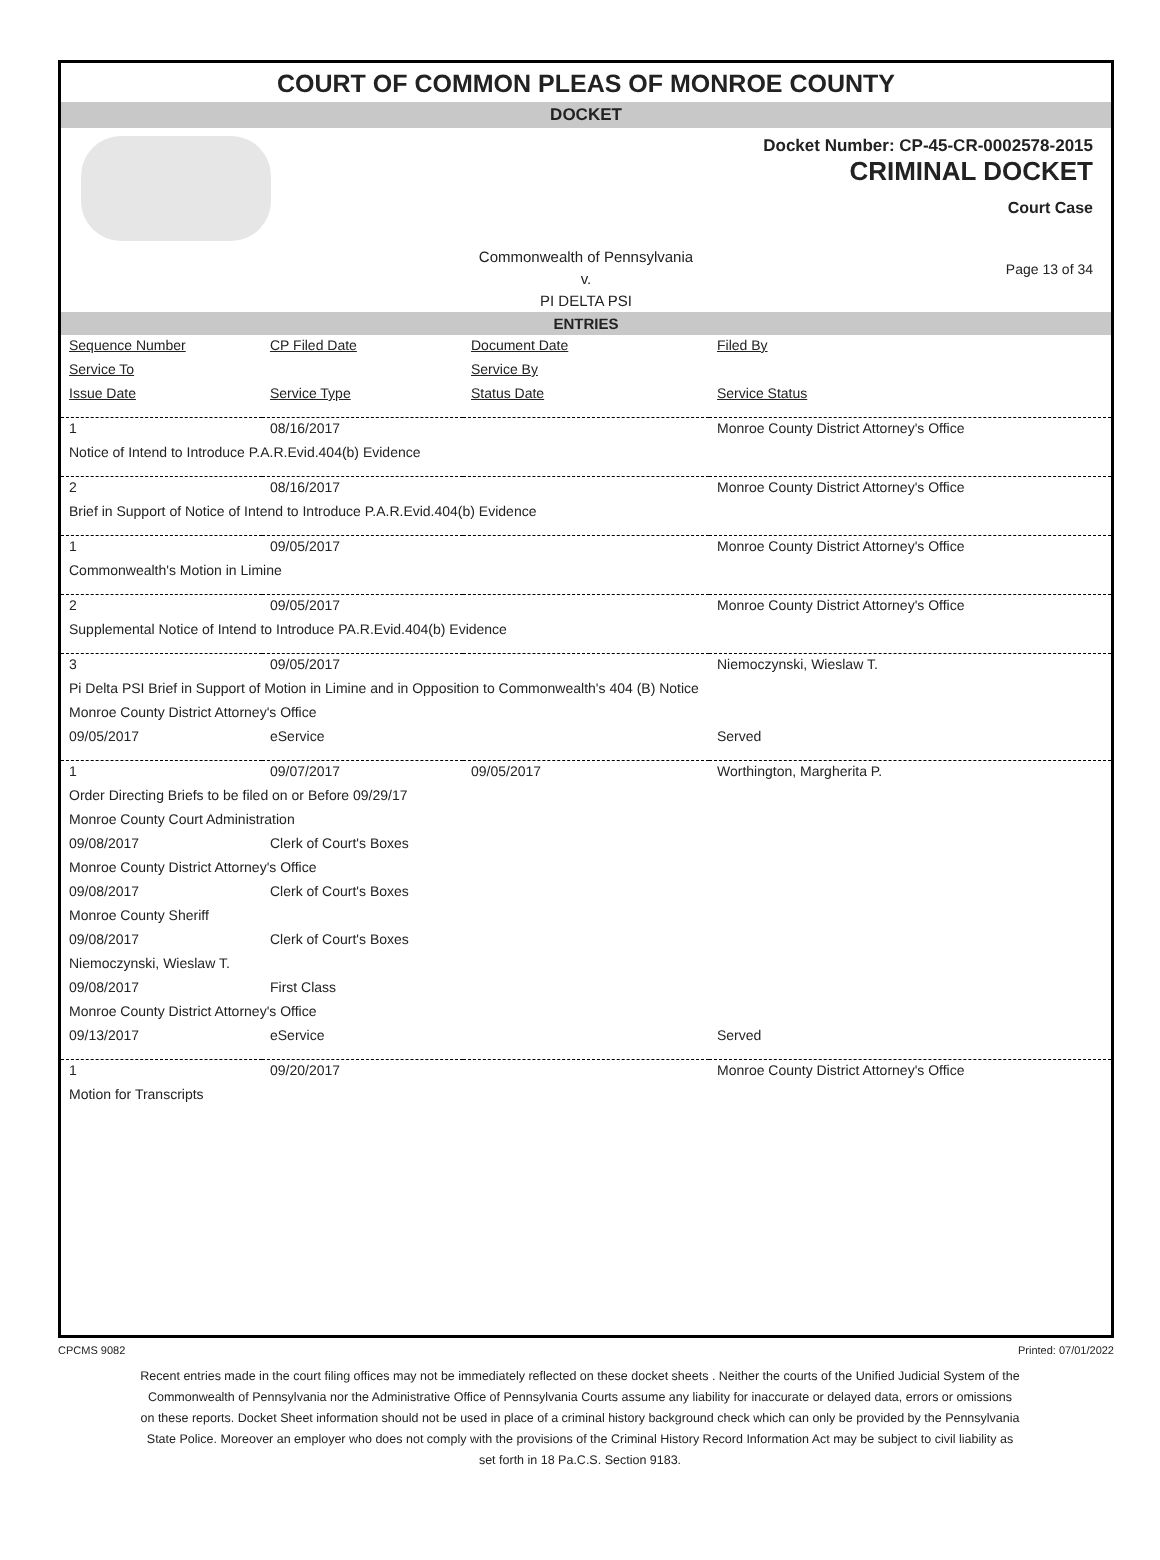COURT OF COMMON PLEAS OF MONROE COUNTY
DOCKET
Docket Number: CP-45-CR-0002578-2015
CRIMINAL DOCKET
Court Case
Commonwealth of Pennsylvania
v.
PI DELTA PSI
Page 13 of 34
ENTRIES
| Sequence Number | CP Filed Date | Document Date | Filed By |
| Service To | | Service By | |
| Issue Date | Service Type | Status Date | Service Status |
| 1 | 08/16/2017 | | Monroe County District Attorney's Office |
| Notice of Intend to Introduce P.A.R.Evid.404(b) Evidence | | | |
| 2 | 08/16/2017 | | Monroe County District Attorney's Office |
| Brief in Support of Notice of Intend to Introduce P.A.R.Evid.404(b) Evidence | | | |
| 1 | 09/05/2017 | | Monroe County District Attorney's Office |
| Commonwealth's Motion in Limine | | | |
| 2 | 09/05/2017 | | Monroe County District Attorney's Office |
| Supplemental Notice of Intend to Introduce PA.R.Evid.404(b) Evidence | | | |
| 3 | 09/05/2017 | | Niemoczynski, Wieslaw T. |
| Pi Delta PSI Brief in Support of Motion in Limine and in Opposition to Commonwealth's 404 (B) Notice | | | |
| Monroe County District Attorney's Office | | | |
| 09/05/2017 | eService | | Served |
| 1 | 09/07/2017 | 09/05/2017 | Worthington, Margherita P. |
| Order Directing Briefs to be filed on or Before 09/29/17 | | | |
| Monroe County Court Administration | | | |
| 09/08/2017 | Clerk of Court's Boxes | | |
| Monroe County District Attorney's Office | | | |
| 09/08/2017 | Clerk of Court's Boxes | | |
| Monroe County Sheriff | | | |
| 09/08/2017 | Clerk of Court's Boxes | | |
| Niemoczynski, Wieslaw T. | | | |
| 09/08/2017 | First Class | | |
| Monroe County District Attorney's Office | | | |
| 09/13/2017 | eService | | Served |
| 1 | 09/20/2017 | | Monroe County District Attorney's Office |
| Motion for Transcripts | | | |
CPCMS 9082 Printed: 07/01/2022
Recent entries made in the court filing offices may not be immediately reflected on these docket sheets . Neither the courts of the Unified Judicial System of the Commonwealth of Pennsylvania nor the Administrative Office of Pennsylvania Courts assume any liability for inaccurate or delayed data, errors or omissions on these reports. Docket Sheet information should not be used in place of a criminal history background check which can only be provided by the Pennsylvania State Police. Moreover an employer who does not comply with the provisions of the Criminal History Record Information Act may be subject to civil liability as set forth in 18 Pa.C.S. Section 9183.